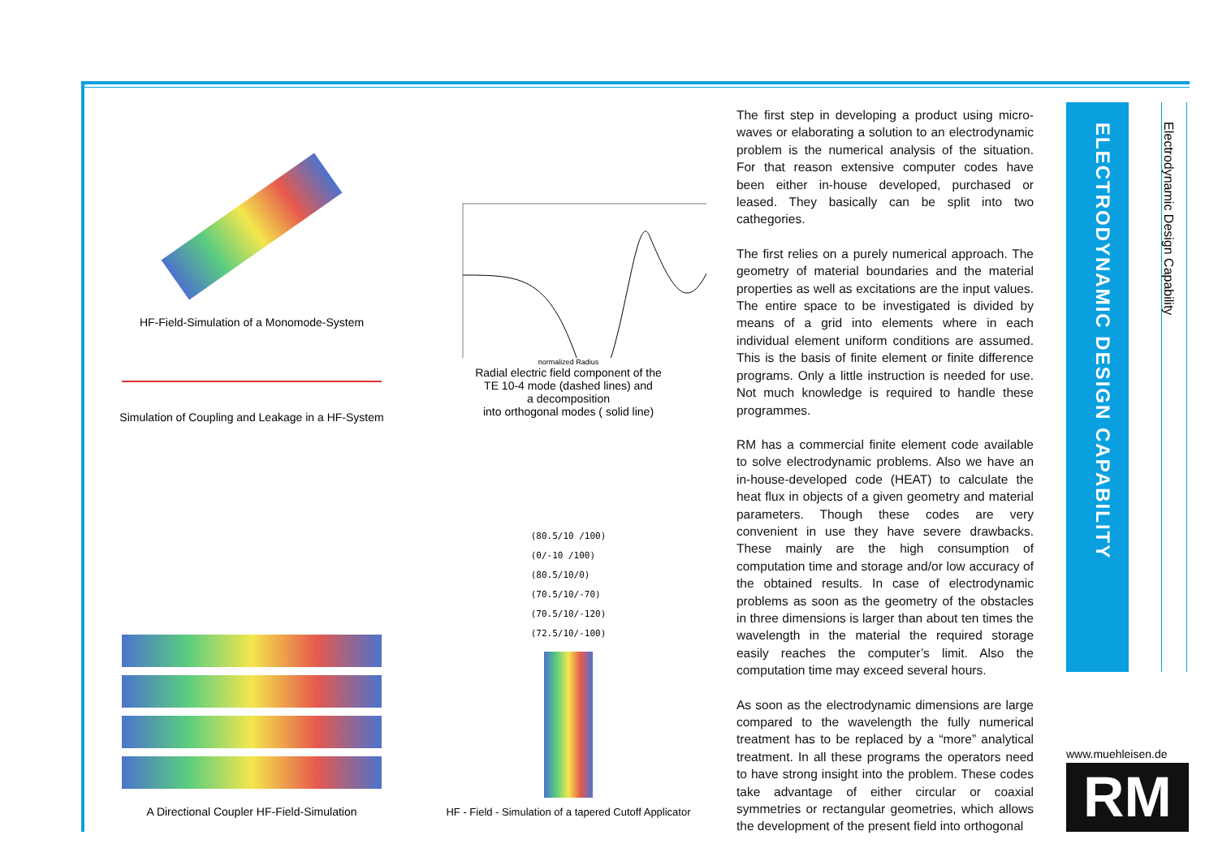HF-Field-Simulation of a Monomode-System
normalized Radius
Radial electric field component of the
TE 10-4 mode (dashed lines) and
a decomposition
into orthogonal modes ( solid line)
Simulation of Coupling and Leakage in a HF-System
A Directional Coupler HF-Field-Simulation
(80.5/10 /100)
(0/-10 /100)
(80.5/10/0)
(70.5/10/-70)
(70.5/10/-120)
(72.5/10/-100)
HF - Field - Simulation of a tapered Cutoff Applicator
The first step in developing a product using micro-waves or elaborating a solution to an electrodynamic problem is the numerical analysis of the situation. For that reason extensive computer codes have been either in-house developed, purchased or leased. They basically can be split into two cathegories.
The first relies on a purely numerical approach. The geometry of material boundaries and the material properties as well as excitations are the input values. The entire space to be investigated is divided by means of a grid into elements where in each individual element uniform conditions are assumed. This is the basis of finite element or finite difference programs. Only a little instruction is needed for use. Not much knowledge is required to handle these programmes.
RM has a commercial finite element code available to solve electrodynamic problems. Also we have an in-house-developed code (HEAT) to calculate the heat flux in objects of a given geometry and material parameters. Though these codes are very convenient in use they have severe drawbacks. These mainly are the high consumption of computation time and storage and/or low accuracy of the obtained results. In case of electrodynamic problems as soon as the geometry of the obstacles in three dimensions is larger than about ten times the wavelength in the material the required storage easily reaches the computer’s limit. Also the computation time may exceed several hours.
As soon as the electrodynamic dimensions are large compared to the wavelength the fully numerical treatment has to be replaced by a “more” analytical treatment. In all these programs the operators need to have strong insight into the problem. These codes take advantage of either circular or coaxial symmetries or rectangular geometries, which allows the development of the present field into orthogonal
ELECTRODYNAMIC DESIGN CAPABILITY
Electrodynamic Design Capability
www.muehleisen.de
RM